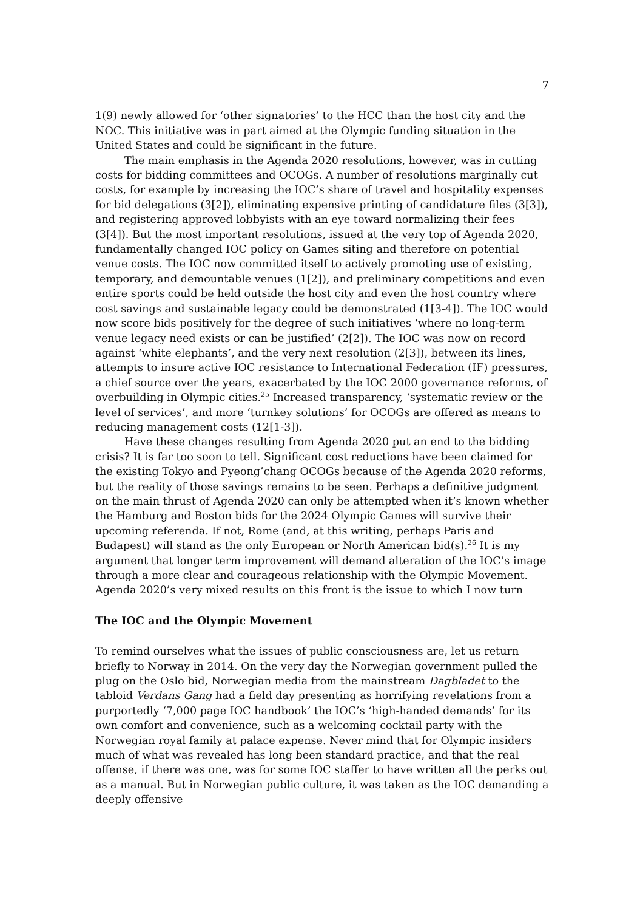7
1(9) newly allowed for ‘other signatories’ to the HCC than the host city and the NOC. This initiative was in part aimed at the Olympic funding situation in the United States and could be significant in the future.
The main emphasis in the Agenda 2020 resolutions, however, was in cutting costs for bidding committees and OCOGs. A number of resolutions marginally cut costs, for example by increasing the IOC’s share of travel and hospitality expenses for bid delegations (3[2]), eliminating expensive printing of candidature files (3[3]), and registering approved lobbyists with an eye toward normalizing their fees (3[4]). But the most important resolutions, issued at the very top of Agenda 2020, fundamentally changed IOC policy on Games siting and therefore on potential venue costs. The IOC now committed itself to actively promoting use of existing, temporary, and demountable venues (1[2]), and preliminary competitions and even entire sports could be held outside the host city and even the host country where cost savings and sustainable legacy could be demonstrated (1[3-4]). The IOC would now score bids positively for the degree of such initiatives ‘where no long-term venue legacy need exists or can be justified’ (2[2]). The IOC was now on record against ‘white elephants’, and the very next resolution (2[3]), between its lines, attempts to insure active IOC resistance to International Federation (IF) pressures, a chief source over the years, exacerbated by the IOC 2000 governance reforms, of overbuilding in Olympic cities.<sup>25</sup> Increased transparency, ‘systematic review or the level of services’, and more ‘turnkey solutions’ for OCOGs are offered as means to reducing management costs (12[1-3]).
Have these changes resulting from Agenda 2020 put an end to the bidding crisis? It is far too soon to tell. Significant cost reductions have been claimed for the existing Tokyo and Pyeong’chang OCOGs because of the Agenda 2020 reforms, but the reality of those savings remains to be seen. Perhaps a definitive judgment on the main thrust of Agenda 2020 can only be attempted when it’s known whether the Hamburg and Boston bids for the 2024 Olympic Games will survive their upcoming referenda. If not, Rome (and, at this writing, perhaps Paris and Budapest) will stand as the only European or North American bid(s).<sup>26</sup> It is my argument that longer term improvement will demand alteration of the IOC’s image through a more clear and courageous relationship with the Olympic Movement. Agenda 2020’s very mixed results on this front is the issue to which I now turn
The IOC and the Olympic Movement
To remind ourselves what the issues of public consciousness are, let us return briefly to Norway in 2014. On the very day the Norwegian government pulled the plug on the Oslo bid, Norwegian media from the mainstream Dagbladet to the tabloid Verdans Gang had a field day presenting as horrifying revelations from a purportedly ‘7,000 page IOC handbook’ the IOC’s ‘high-handed demands’ for its own comfort and convenience, such as a welcoming cocktail party with the Norwegian royal family at palace expense. Never mind that for Olympic insiders much of what was revealed has long been standard practice, and that the real offense, if there was one, was for some IOC staffer to have written all the perks out as a manual. But in Norwegian public culture, it was taken as the IOC demanding a deeply offensive